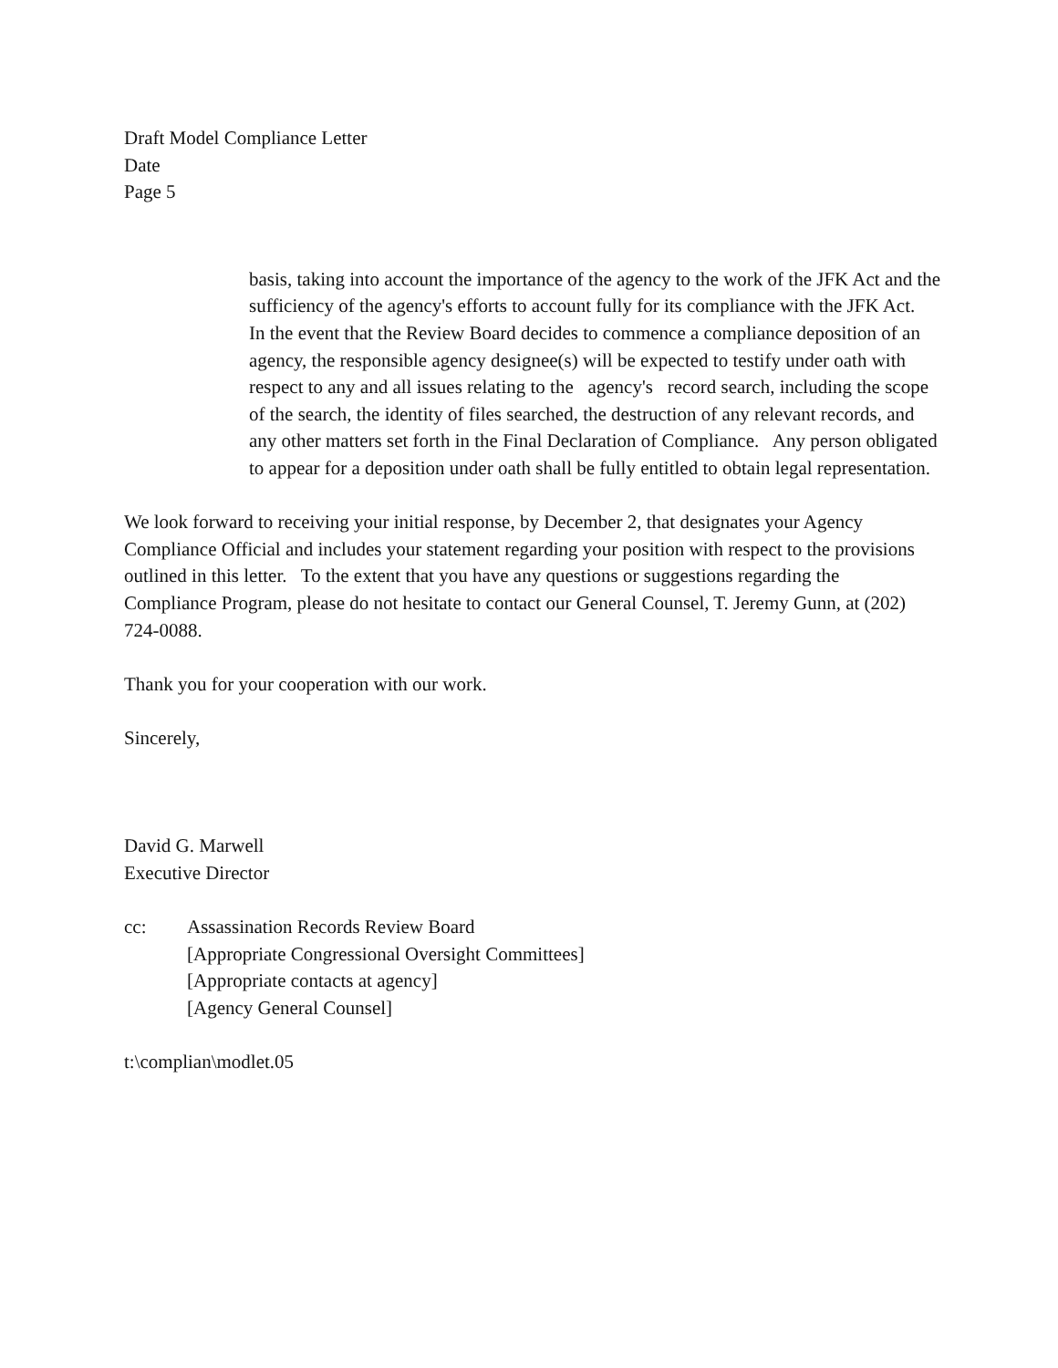Draft Model Compliance Letter
Date
Page 5
basis, taking into account the importance of the agency to the work of the JFK Act and the sufficiency of the agency's efforts to account fully for its compliance with the JFK Act. In the event that the Review Board decides to commence a compliance deposition of an agency, the responsible agency designee(s) will be expected to testify under oath with respect to any and all issues relating to the agency's record search, including the scope of the search, the identity of files searched, the destruction of any relevant records, and any other matters set forth in the Final Declaration of Compliance. Any person obligated to appear for a deposition under oath shall be fully entitled to obtain legal representation.
We look forward to receiving your initial response, by December 2, that designates your Agency Compliance Official and includes your statement regarding your position with respect to the provisions outlined in this letter. To the extent that you have any questions or suggestions regarding the Compliance Program, please do not hesitate to contact our General Counsel, T. Jeremy Gunn, at (202) 724-0088.
Thank you for your cooperation with our work.
Sincerely,
David G. Marwell
Executive Director
cc: Assassination Records Review Board
[Appropriate Congressional Oversight Committees]
[Appropriate contacts at agency]
[Agency General Counsel]
t:\complian\modlet.05